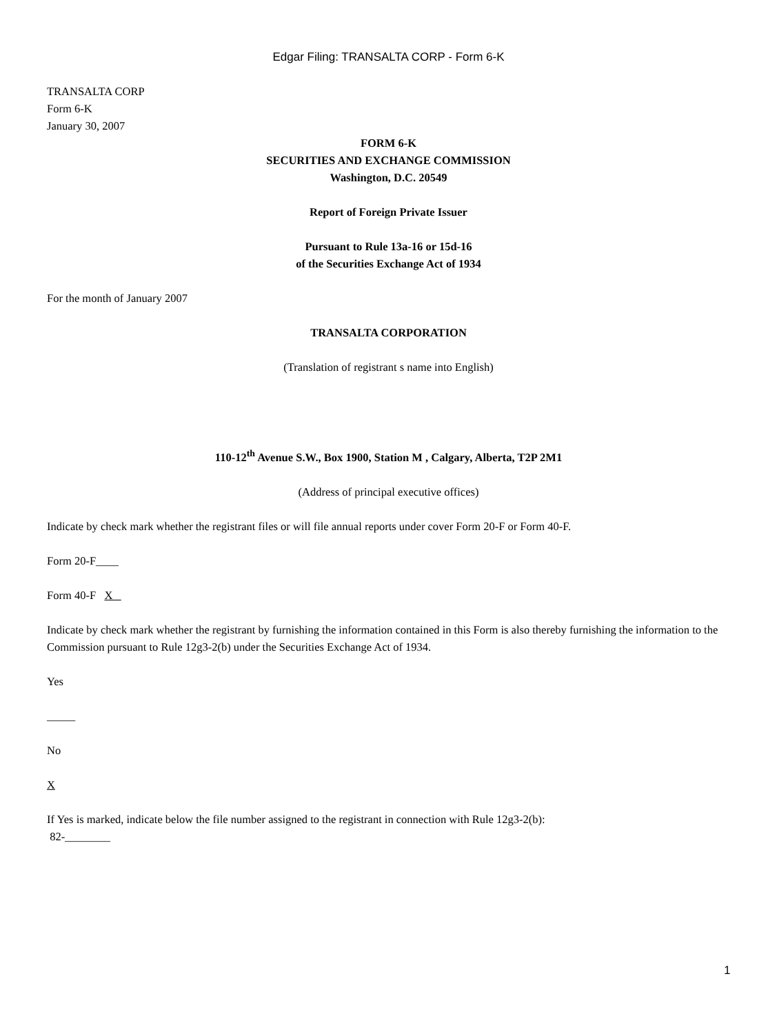Edgar Filing: TRANSALTA CORP - Form 6-K
TRANSALTA CORP
Form 6-K
January 30, 2007
FORM 6-K
SECURITIES AND EXCHANGE COMMISSION
Washington, D.C. 20549
Report of Foreign Private Issuer
Pursuant to Rule 13a-16 or 15d-16
of the Securities Exchange Act of 1934
For the month of January 2007
TRANSALTA CORPORATION
(Translation of registrant s name into English)
110-12<sup>th</sup> Avenue S.W., Box 1900, Station M , Calgary, Alberta, T2P 2M1
(Address of principal executive offices)
Indicate by check mark whether the registrant files or will file annual reports under cover Form 20-F or Form 40-F.
Form 20-F____
Form 40-F X
Indicate by check mark whether the registrant by furnishing the information contained in this Form is also thereby furnishing the information to the Commission pursuant to Rule 12g3-2(b) under the Securities Exchange Act of 1934.
Yes
_____
No
X
If Yes is marked, indicate below the file number assigned to the registrant in connection with Rule 12g3-2(b):
82-________
1